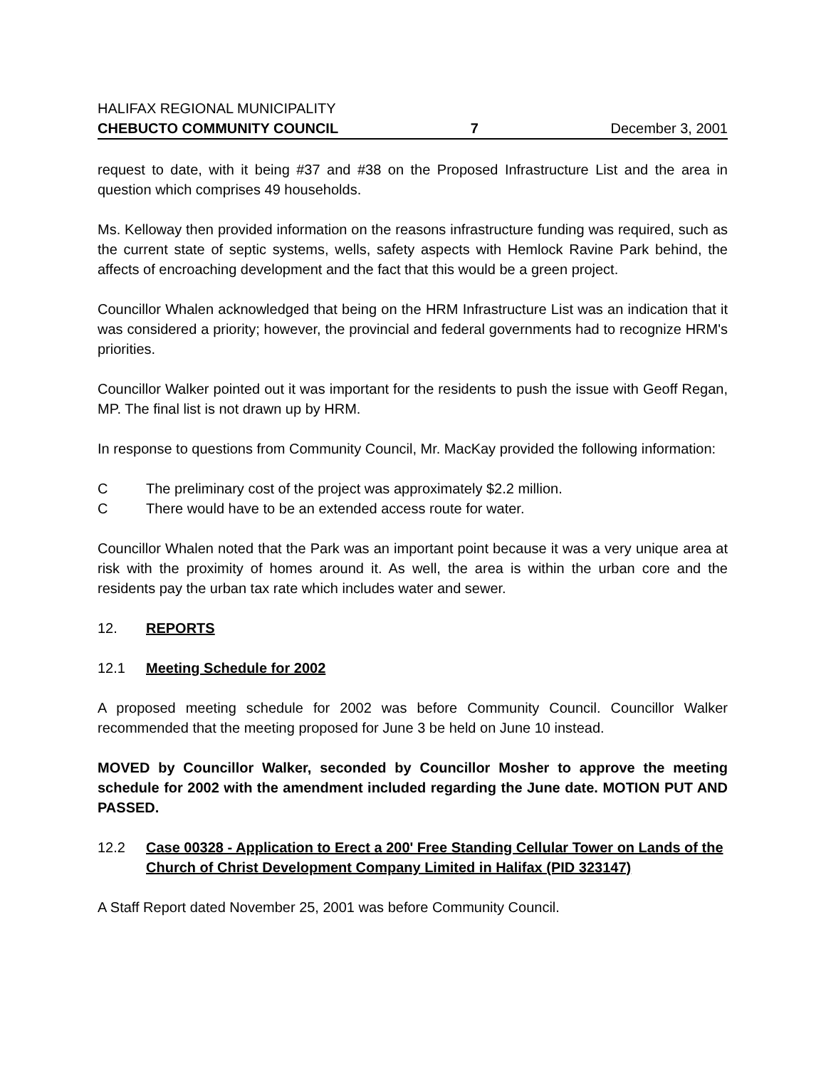HALIFAX REGIONAL MUNICIPALITY
CHEBUCTO COMMUNITY COUNCIL 7 December 3, 2001
request to date, with it being #37 and #38 on the Proposed Infrastructure List and the area in question which comprises 49 households.
Ms. Kelloway then provided information on the reasons infrastructure funding was required, such as the current state of septic systems, wells, safety aspects with Hemlock Ravine Park behind, the affects of encroaching development and the fact that this would be a green project.
Councillor Whalen acknowledged that being on the HRM Infrastructure List was an indication that it was considered a priority; however, the provincial and federal governments had to recognize HRM's priorities.
Councillor Walker pointed out it was important for the residents to push the issue with Geoff Regan, MP. The final list is not drawn up by HRM.
In response to questions from Community Council, Mr. MacKay provided the following information:
C The preliminary cost of the project was approximately $2.2 million.
C There would have to be an extended access route for water.
Councillor Whalen noted that the Park was an important point because it was a very unique area at risk with the proximity of homes around it. As well, the area is within the urban core and the residents pay the urban tax rate which includes water and sewer.
12. REPORTS
12.1 Meeting Schedule for 2002
A proposed meeting schedule for 2002 was before Community Council. Councillor Walker recommended that the meeting proposed for June 3 be held on June 10 instead.
MOVED by Councillor Walker, seconded by Councillor Mosher to approve the meeting schedule for 2002 with the amendment included regarding the June date. MOTION PUT AND PASSED.
12.2 Case 00328 - Application to Erect a 200' Free Standing Cellular Tower on Lands of the Church of Christ Development Company Limited in Halifax (PID 323147)
A Staff Report dated November 25, 2001 was before Community Council.